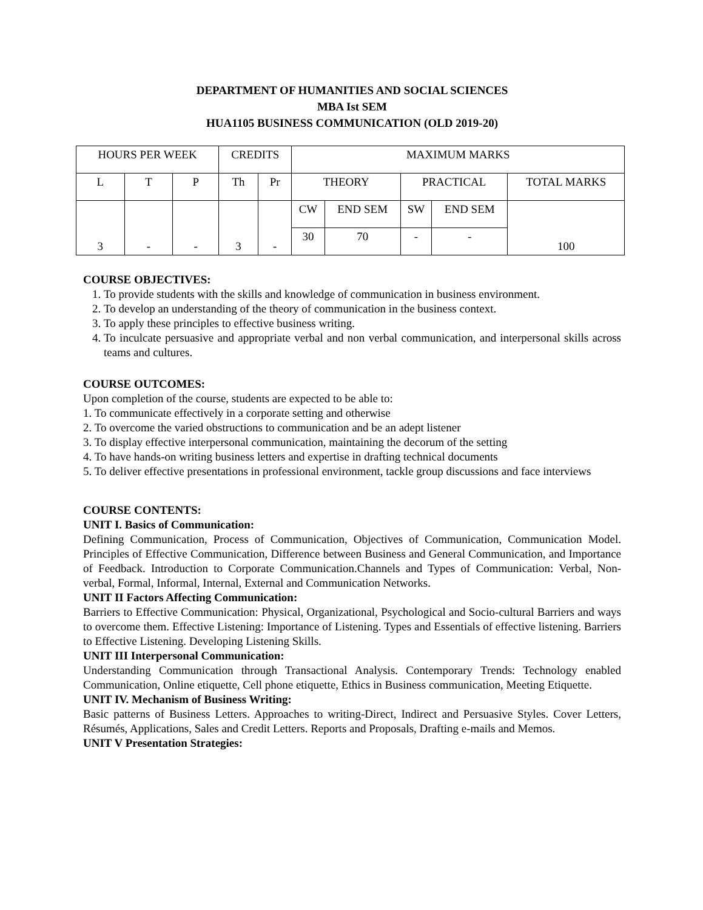DEPARTMENT OF HUMANITIES AND SOCIAL SCIENCES
MBA Ist SEM
HUA1105 BUSINESS COMMUNICATION (OLD 2019-20)
| HOURS PER WEEK | | | CREDITS | | MAXIMUM MARKS | | | | |
| L | T | P | Th | Pr | THEORY | | PRACTICAL | | TOTAL MARKS |
| 3 | - | - | 3 | - | CW | END SEM | SW | END SEM | 100 |
| | | | | | 30 | 70 | - | - | |
COURSE OBJECTIVES:
1. To provide students with the skills and knowledge of communication in business environment.
2. To develop an understanding of the theory of communication in the business context.
3. To apply these principles to effective business writing.
4. To inculcate persuasive and appropriate verbal and non verbal communication, and interpersonal skills across teams and cultures.
COURSE OUTCOMES:
Upon completion of the course, students are expected to be able to:
1. To communicate effectively in a corporate setting and otherwise
2. To overcome the varied obstructions to communication and be an adept listener
3. To display effective interpersonal communication, maintaining the decorum of the setting
4. To have hands-on writing business letters and expertise in drafting technical documents
5. To deliver effective presentations in professional environment, tackle group discussions and face interviews
COURSE CONTENTS:
UNIT I. Basics of Communication:
Defining Communication, Process of Communication, Objectives of Communication, Communication Model. Principles of Effective Communication, Difference between Business and General Communication, and Importance of Feedback. Introduction to Corporate Communication.Channels and Types of Communication: Verbal, Non-verbal, Formal, Informal, Internal, External and Communication Networks.
UNIT II Factors Affecting Communication:
Barriers to Effective Communication: Physical, Organizational, Psychological and Socio-cultural Barriers and ways to overcome them. Effective Listening: Importance of Listening. Types and Essentials of effective listening. Barriers to Effective Listening. Developing Listening Skills.
UNIT III Interpersonal Communication:
Understanding Communication through Transactional Analysis. Contemporary Trends: Technology enabled Communication, Online etiquette, Cell phone etiquette, Ethics in Business communication, Meeting Etiquette.
UNIT IV. Mechanism of Business Writing:
Basic patterns of Business Letters. Approaches to writing-Direct, Indirect and Persuasive Styles. Cover Letters, Résumés, Applications, Sales and Credit Letters. Reports and Proposals, Drafting e-mails and Memos.
UNIT V Presentation Strategies: